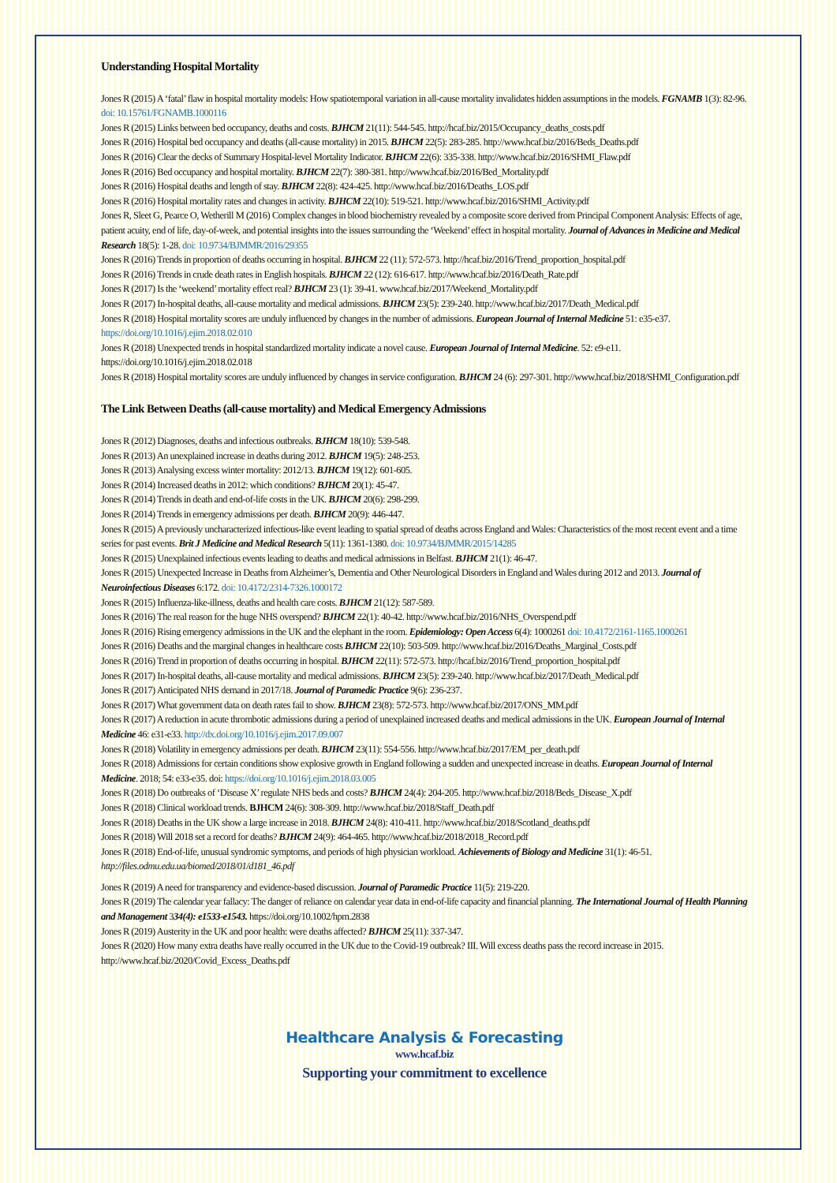Understanding Hospital Mortality
Jones R (2015) A ‘fatal’ flaw in hospital mortality models: How spatiotemporal variation in all-cause mortality invalidates hidden assumptions in the models. FGNAMB 1(3): 82-96. doi: 10.15761/FGNAMB.1000116
Jones R (2015) Links between bed occupancy, deaths and costs. BJHCM 21(11): 544-545. http://hcaf.biz/2015/Occupancy_deaths_costs.pdf
Jones R (2016) Hospital bed occupancy and deaths (all-cause mortality) in 2015. BJHCM 22(5): 283-285. http://www.hcaf.biz/2016/Beds_Deaths.pdf
Jones R (2016) Clear the decks of Summary Hospital-level Mortality Indicator. BJHCM 22(6): 335-338. http://www.hcaf.biz/2016/SHMI_Flaw.pdf
Jones R (2016) Bed occupancy and hospital mortality. BJHCM 22(7): 380-381. http://www.hcaf.biz/2016/Bed_Mortality.pdf
Jones R (2016) Hospital deaths and length of stay. BJHCM 22(8): 424-425. http://www.hcaf.biz/2016/Deaths_LOS.pdf
Jones R (2016) Hospital mortality rates and changes in activity. BJHCM 22(10): 519-521. http://www.hcaf.biz/2016/SHMI_Activity.pdf
Jones R, Sleet G, Pearce O, Wetherill M (2016) Complex changes in blood biochemistry revealed by a composite score derived from Principal Component Analysis: Effects of age, patient acuity, end of life, day-of-week, and potential insights into the issues surrounding the ‘Weekend’ effect in hospital mortality. Journal of Advances in Medicine and Medical Research 18(5): 1-28. doi: 10.9734/BJMMR/2016/29355
Jones R (2016) Trends in proportion of deaths occurring in hospital. BJHCM 22 (11): 572-573. http://hcaf.biz/2016/Trend_proportion_hospital.pdf
Jones R (2016) Trends in crude death rates in English hospitals. BJHCM 22 (12): 616-617. http://www.hcaf.biz/2016/Death_Rate.pdf
Jones R (2017) Is the ‘weekend’ mortality effect real? BJHCM 23 (1): 39-41. www.hcaf.biz/2017/Weekend_Mortality.pdf
Jones R (2017) In-hospital deaths, all-cause mortality and medical admissions. BJHCM 23(5): 239-240. http://www.hcaf.biz/2017/Death_Medical.pdf
Jones R (2018) Hospital mortality scores are unduly influenced by changes in the number of admissions. European Journal of Internal Medicine 51: e35-e37. https://doi.org/10.1016/j.ejim.2018.02.010
Jones R (2018) Unexpected trends in hospital standardized mortality indicate a novel cause. European Journal of Internal Medicine. 52: e9-e11. https://doi.org/10.1016/j.ejim.2018.02.018
Jones R (2018) Hospital mortality scores are unduly influenced by changes in service configuration. BJHCM 24 (6): 297-301. http://www.hcaf.biz/2018/SHMI_Configuration.pdf
The Link Between Deaths (all-cause mortality) and Medical Emergency Admissions
Jones R (2012) Diagnoses, deaths and infectious outbreaks. BJHCM 18(10): 539-548.
Jones R (2013) An unexplained increase in deaths during 2012. BJHCM 19(5): 248-253.
Jones R (2013) Analysing excess winter mortality: 2012/13. BJHCM 19(12): 601-605.
Jones R (2014) Increased deaths in 2012: which conditions? BJHCM 20(1): 45-47.
Jones R (2014) Trends in death and end-of-life costs in the UK. BJHCM 20(6): 298-299.
Jones R (2014) Trends in emergency admissions per death. BJHCM 20(9): 446-447.
Jones R (2015) A previously uncharacterized infectious-like event leading to spatial spread of deaths across England and Wales: Characteristics of the most recent event and a time series for past events. Brit J Medicine and Medical Research 5(11): 1361-1380. doi: 10.9734/BJMMR/2015/14285
Jones R (2015) Unexplained infectious events leading to deaths and medical admissions in Belfast. BJHCM 21(1): 46-47.
Jones R (2015) Unexpected Increase in Deaths from Alzheimer’s, Dementia and Other Neurological Disorders in England and Wales during 2012 and 2013. Journal of Neuroinfectious Diseases 6:172. doi: 10.4172/2314-7326.1000172
Jones R (2015) Influenza-like-illness, deaths and health care costs. BJHCM 21(12): 587-589.
Jones R (2016) The real reason for the huge NHS overspend? BJHCM 22(1): 40-42. http://www.hcaf.biz/2016/NHS_Overspend.pdf
Jones R (2016) Rising emergency admissions in the UK and the elephant in the room. Epidemiology: Open Access 6(4): 1000261 doi: 10.4172/2161-1165.1000261
Jones R (2016) Deaths and the marginal changes in healthcare costs BJHCM 22(10): 503-509. http://www.hcaf.biz/2016/Deaths_Marginal_Costs.pdf
Jones R (2016) Trend in proportion of deaths occurring in hospital. BJHCM 22(11): 572-573. http://hcaf.biz/2016/Trend_proportion_hospital.pdf
Jones R (2017) In-hospital deaths, all-cause mortality and medical admissions. BJHCM 23(5): 239-240. http://www.hcaf.biz/2017/Death_Medical.pdf
Jones R (2017) Anticipated NHS demand in 2017/18. Journal of Paramedic Practice 9(6): 236-237.
Jones R (2017) What government data on death rates fail to show. BJHCM 23(8): 572-573. http://www.hcaf.biz/2017/ONS_MM.pdf
Jones R (2017) A reduction in acute thrombotic admissions during a period of unexplained increased deaths and medical admissions in the UK. European Journal of Internal Medicine 46: e31-e33. http://dx.doi.org/10.1016/j.ejim.2017.09.007
Jones R (2018) Volatility in emergency admissions per death. BJHCM 23(11): 554-556. http://www.hcaf.biz/2017/EM_per_death.pdf
Jones R (2018) Admissions for certain conditions show explosive growth in England following a sudden and unexpected increase in deaths. European Journal of Internal Medicine. 2018; 54: e33-e35. doi: https://doi.org/10.1016/j.ejim.2018.03.005
Jones R (2018) Do outbreaks of ‘Disease X’ regulate NHS beds and costs? BJHCM 24(4): 204-205. http://www.hcaf.biz/2018/Beds_Disease_X.pdf
Jones R (2018) Clinical workload trends. BJHCM 24(6): 308-309. http://www.hcaf.biz/2018/Staff_Death.pdf
Jones R (2018) Deaths in the UK show a large increase in 2018. BJHCM 24(8): 410-411. http://www.hcaf.biz/2018/Scotland_deaths.pdf
Jones R (2018) Will 2018 set a record for deaths? BJHCM 24(9): 464-465. http://www.hcaf.biz/2018/2018_Record.pdf
Jones R (2018) End-of-life, unusual syndromic symptoms, and periods of high physician workload. Achievements of Biology and Medicine 31(1): 46-51. http://files.odmu.edu.ua/biomed/2018/01/d181_46.pdf
Jones R (2019) A need for transparency and evidence-based discussion. Journal of Paramedic Practice 11(5): 219-220.
Jones R (2019) The calendar year fallacy: The danger of reliance on calendar year data in end-of-life capacity and financial planning. The International Journal of Health Planning and Management 334(4): e1533-e1543. https://doi.org/10.1002/hpm.2838
Jones R (2019) Austerity in the UK and poor health: were deaths affected? BJHCM 25(11): 337-347.
Jones R (2020) How many extra deaths have really occurred in the UK due to the Covid-19 outbreak? III. Will excess deaths pass the record increase in 2015. http://www.hcaf.biz/2020/Covid_Excess_Deaths.pdf
Healthcare Analysis & Forecasting
www.hcaf.biz
Supporting your commitment to excellence